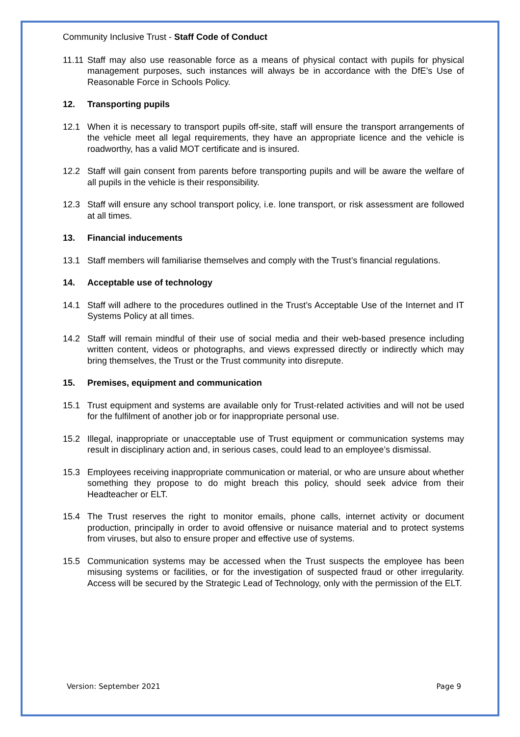Community Inclusive Trust - Staff Code of Conduct
11.11 Staff may also use reasonable force as a means of physical contact with pupils for physical management purposes, such instances will always be in accordance with the DfE’s Use of Reasonable Force in Schools Policy.
12. Transporting pupils
12.1 When it is necessary to transport pupils off-site, staff will ensure the transport arrangements of the vehicle meet all legal requirements, they have an appropriate licence and the vehicle is roadworthy, has a valid MOT certificate and is insured.
12.2 Staff will gain consent from parents before transporting pupils and will be aware the welfare of all pupils in the vehicle is their responsibility.
12.3 Staff will ensure any school transport policy, i.e. lone transport, or risk assessment are followed at all times.
13. Financial inducements
13.1 Staff members will familiarise themselves and comply with the Trust’s financial regulations.
14. Acceptable use of technology
14.1 Staff will adhere to the procedures outlined in the Trust’s Acceptable Use of the Internet and IT Systems Policy at all times.
14.2 Staff will remain mindful of their use of social media and their web-based presence including written content, videos or photographs, and views expressed directly or indirectly which may bring themselves, the Trust or the Trust community into disrepute.
15. Premises, equipment and communication
15.1 Trust equipment and systems are available only for Trust-related activities and will not be used for the fulfilment of another job or for inappropriate personal use.
15.2 Illegal, inappropriate or unacceptable use of Trust equipment or communication systems may result in disciplinary action and, in serious cases, could lead to an employee’s dismissal.
15.3 Employees receiving inappropriate communication or material, or who are unsure about whether something they propose to do might breach this policy, should seek advice from their Headteacher or ELT.
15.4 The Trust reserves the right to monitor emails, phone calls, internet activity or document production, principally in order to avoid offensive or nuisance material and to protect systems from viruses, but also to ensure proper and effective use of systems.
15.5 Communication systems may be accessed when the Trust suspects the employee has been misusing systems or facilities, or for the investigation of suspected fraud or other irregularity. Access will be secured by the Strategic Lead of Technology, only with the permission of the ELT.
Version: September 2021 Page 9